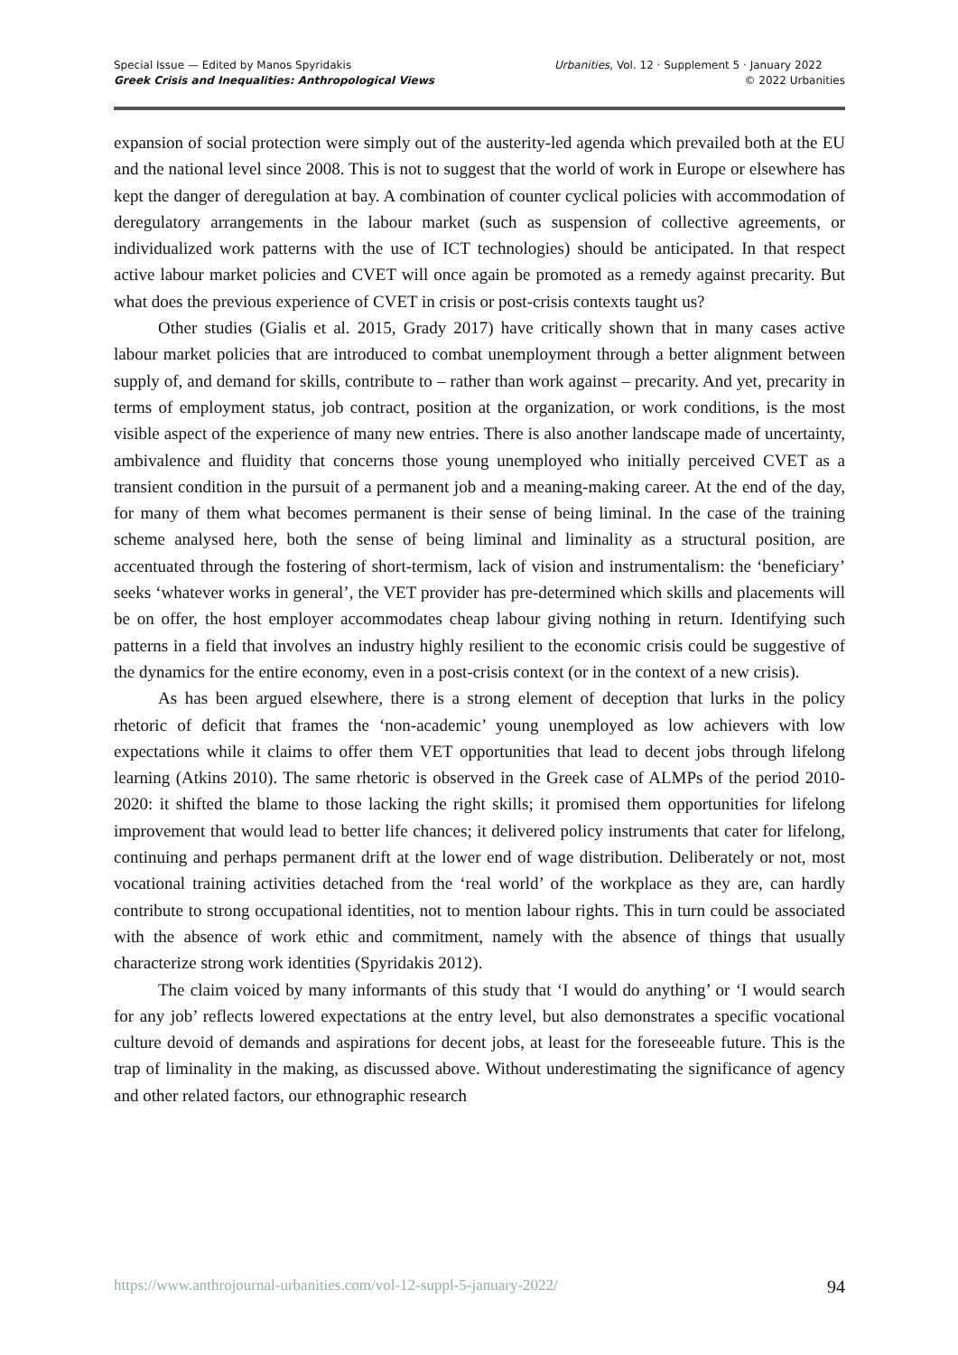Special Issue — Edited by Manos Spyridakis
Greek Crisis and Inequalities: Anthropological Views
Urbanities, Vol. 12 · Supplement 5 · January 2022
© 2022 Urbanities
expansion of social protection were simply out of the austerity-led agenda which prevailed both at the EU and the national level since 2008. This is not to suggest that the world of work in Europe or elsewhere has kept the danger of deregulation at bay. A combination of counter cyclical policies with accommodation of deregulatory arrangements in the labour market (such as suspension of collective agreements, or individualized work patterns with the use of ICT technologies) should be anticipated. In that respect active labour market policies and CVET will once again be promoted as a remedy against precarity. But what does the previous experience of CVET in crisis or post-crisis contexts taught us?
Other studies (Gialis et al. 2015, Grady 2017) have critically shown that in many cases active labour market policies that are introduced to combat unemployment through a better alignment between supply of, and demand for skills, contribute to – rather than work against – precarity. And yet, precarity in terms of employment status, job contract, position at the organization, or work conditions, is the most visible aspect of the experience of many new entries. There is also another landscape made of uncertainty, ambivalence and fluidity that concerns those young unemployed who initially perceived CVET as a transient condition in the pursuit of a permanent job and a meaning-making career. At the end of the day, for many of them what becomes permanent is their sense of being liminal. In the case of the training scheme analysed here, both the sense of being liminal and liminality as a structural position, are accentuated through the fostering of short-termism, lack of vision and instrumentalism: the ‘beneficiary’ seeks ‘whatever works in general’, the VET provider has pre-determined which skills and placements will be on offer, the host employer accommodates cheap labour giving nothing in return. Identifying such patterns in a field that involves an industry highly resilient to the economic crisis could be suggestive of the dynamics for the entire economy, even in a post-crisis context (or in the context of a new crisis).
As has been argued elsewhere, there is a strong element of deception that lurks in the policy rhetoric of deficit that frames the ‘non-academic’ young unemployed as low achievers with low expectations while it claims to offer them VET opportunities that lead to decent jobs through lifelong learning (Atkins 2010). The same rhetoric is observed in the Greek case of ALMPs of the period 2010-2020: it shifted the blame to those lacking the right skills; it promised them opportunities for lifelong improvement that would lead to better life chances; it delivered policy instruments that cater for lifelong, continuing and perhaps permanent drift at the lower end of wage distribution. Deliberately or not, most vocational training activities detached from the ‘real world’ of the workplace as they are, can hardly contribute to strong occupational identities, not to mention labour rights. This in turn could be associated with the absence of work ethic and commitment, namely with the absence of things that usually characterize strong work identities (Spyridakis 2012).
The claim voiced by many informants of this study that ‘I would do anything’ or ‘I would search for any job’ reflects lowered expectations at the entry level, but also demonstrates a specific vocational culture devoid of demands and aspirations for decent jobs, at least for the foreseeable future. This is the trap of liminality in the making, as discussed above. Without underestimating the significance of agency and other related factors, our ethnographic research
https://www.anthrojournal-urbanities.com/vol-12-suppl-5-january-2022/ 94